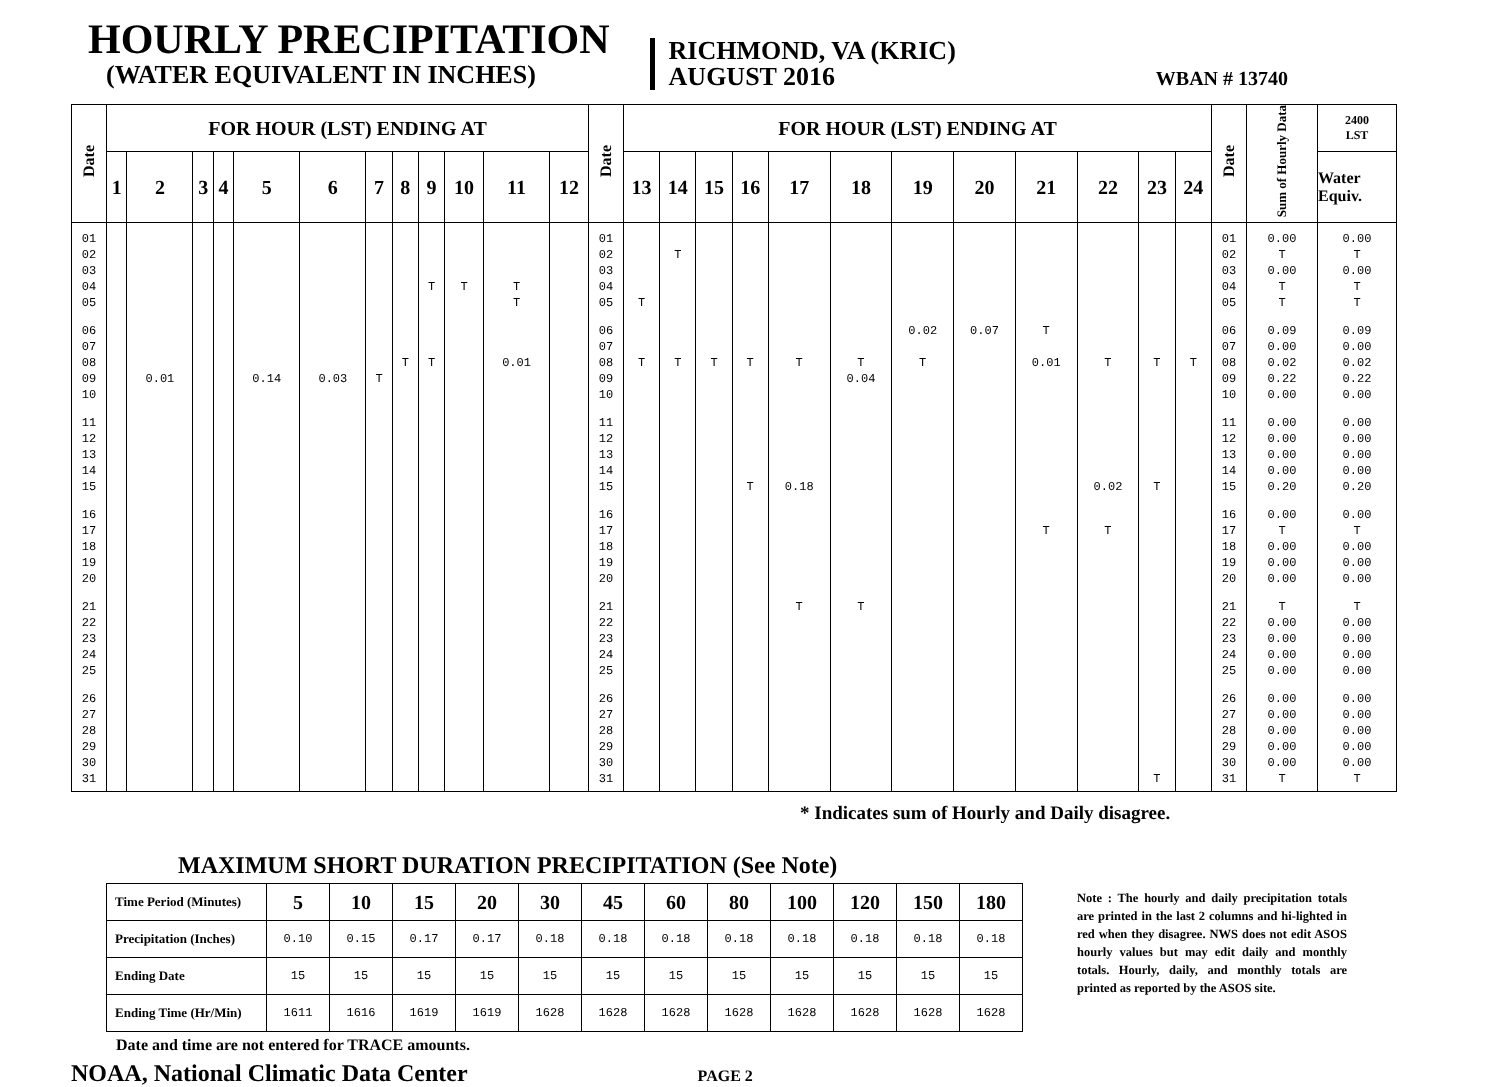HOURLY PRECIPITATION
(WATER EQUIVALENT IN INCHES)
RICHMOND, VA (KRIC)
AUGUST 2016
WBAN # 13740
| Date | FOR HOUR (LST) ENDING AT | | | | | | | | | | | | Date | FOR HOUR (LST) ENDING AT | | | | | | | | | | | | Date | Sum of Hourly Data | 2400 LST |
| --- | --- | --- | --- | --- | --- | --- | --- | --- | --- | --- | --- | --- | --- | --- | --- | --- | --- | --- | --- | --- | --- | --- | --- | --- | --- | --- | --- | --- |
| | 1 | 2 | 3 | 4 | 5 | 6 | 7 | 8 | 9 | 10 | 11 | 12 | | 13 | 14 | 15 | 16 | 17 | 18 | 19 | 20 | 21 | 22 | 23 | 24 | | | Water Equiv. |
| 01 | | | | | | | | | | | | | 01 | | | | | | | | | | | | | 01 | 0.00 | 0.00 |
| 02 | | | | | | | | | | | | | 02 | | T | | | | | | | | | | | 02 | T | T |
| 03 | | | | | | | | | | | | | 03 | | | | | | | | | | | | | 03 | 0.00 | 0.00 |
| 04 | | | | | | | | | T | T | T | | 04 | | | | | | | | | | | | | 04 | T | T |
| 05 | | | | | | | | | | | T | | 05 | T | | | | | | | | | | | | 05 | T | T |
| 06 | | | | | | | | | | | | | 06 | | | | | | | 0.02 | 0.07 | T | | | | 06 | 0.09 | 0.09 |
| 07 | | | | | | | | | | | | | 07 | | | | | | | | | | | | | 07 | 0.00 | 0.00 |
| 08 | | | | | | | | T | T | | 0.01 | | 08 | T | T | T | T | T | T | T | | 0.01 | T | T | T | 08 | 0.02 | 0.02 |
| 09 | | 0.01 | | | 0.14 | 0.03 | T | | | | | | 09 | | | | | | 0.04 | | | | | | | 09 | 0.22 | 0.22 |
| 10 | | | | | | | | | | | | | 10 | | | | | | | | | | | | | 10 | 0.00 | 0.00 |
| 11 | | | | | | | | | | | | | 11 | | | | | | | | | | | | | 11 | 0.00 | 0.00 |
| 12 | | | | | | | | | | | | | 12 | | | | | | | | | | | | | 12 | 0.00 | 0.00 |
| 13 | | | | | | | | | | | | | 13 | | | | | | | | | | | | | 13 | 0.00 | 0.00 |
| 14 | | | | | | | | | | | | | 14 | | | | | | | | | | | | | 14 | 0.00 | 0.00 |
| 15 | | | | | | | | | | | | | 15 | | | | T | 0.18 | | | | | 0.02 | T | | 15 | 0.20 | 0.20 |
| 16 | | | | | | | | | | | | | 16 | | | | | | | | | | | | | 16 | 0.00 | 0.00 |
| 17 | | | | | | | | | | | | | 17 | | | | | | | | | T | T | | | 17 | T | T |
| 18 | | | | | | | | | | | | | 18 | | | | | | | | | | | | | 18 | 0.00 | 0.00 |
| 19 | | | | | | | | | | | | | 19 | | | | | | | | | | | | | 19 | 0.00 | 0.00 |
| 20 | | | | | | | | | | | | | 20 | | | | | | | | | | | | | 20 | 0.00 | 0.00 |
| 21 | | | | | | | | | | | | | 21 | | | | | T | T | | | | | | | 21 | T | T |
| 22 | | | | | | | | | | | | | 22 | | | | | | | | | | | | | 22 | 0.00 | 0.00 |
| 23 | | | | | | | | | | | | | 23 | | | | | | | | | | | | | 23 | 0.00 | 0.00 |
| 24 | | | | | | | | | | | | | 24 | | | | | | | | | | | | | 24 | 0.00 | 0.00 |
| 25 | | | | | | | | | | | | | 25 | | | | | | | | | | | | | 25 | 0.00 | 0.00 |
| 26 | | | | | | | | | | | | | 26 | | | | | | | | | | | | | 26 | 0.00 | 0.00 |
| 27 | | | | | | | | | | | | | 27 | | | | | | | | | | | | | 27 | 0.00 | 0.00 |
| 28 | | | | | | | | | | | | | 28 | | | | | | | | | | | | | 28 | 0.00 | 0.00 |
| 29 | | | | | | | | | | | | | 29 | | | | | | | | | | | | | 29 | 0.00 | 0.00 |
| 30 | | | | | | | | | | | | | 30 | | | | | | | | | | | | | 30 | 0.00 | 0.00 |
| 31 | | | | | | | | | | | | | 31 | | | | | | | | | | | T | | 31 | T | T |
* Indicates sum of Hourly and Daily disagree.
MAXIMUM SHORT DURATION PRECIPITATION (See Note)
| Time Period (Minutes) | 5 | 10 | 15 | 20 | 30 | 45 | 60 | 80 | 100 | 120 | 150 | 180 |
| Precipitation (Inches) | 0.10 | 0.15 | 0.17 | 0.17 | 0.18 | 0.18 | 0.18 | 0.18 | 0.18 | 0.18 | 0.18 | 0.18 |
| Ending Date | 15 | 15 | 15 | 15 | 15 | 15 | 15 | 15 | 15 | 15 | 15 | 15 |
| Ending Time (Hr/Min) | 1611 | 1616 | 1619 | 1619 | 1628 | 1628 | 1628 | 1628 | 1628 | 1628 | 1628 | 1628 |
Date and time are not entered for TRACE amounts.
Note : The hourly and daily precipitation totals are printed in the last 2 columns and hi-lighted in red when they disagree. NWS does not edit ASOS hourly values but may edit daily and monthly totals. Hourly, daily, and monthly totals are printed as reported by the ASOS site.
NOAA, National Climatic Data Center
PAGE 2